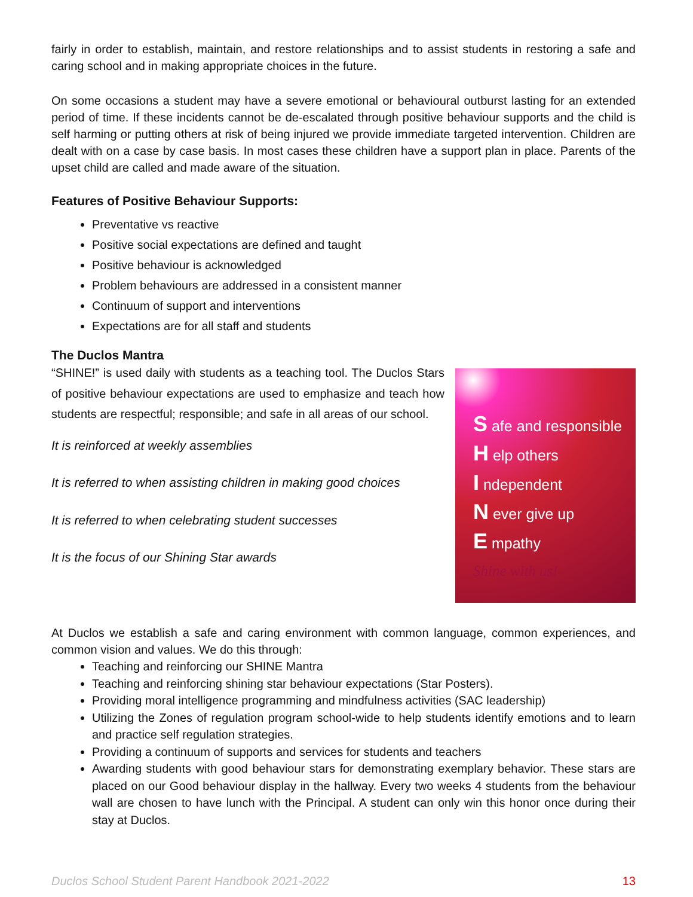fairly in order to establish, maintain, and restore relationships and to assist students in restoring a safe and caring school and in making appropriate choices in the future.
On some occasions a student may have a severe emotional or behavioural outburst lasting for an extended period of time. If these incidents cannot be de-escalated through positive behaviour supports and the child is self harming or putting others at risk of being injured we provide immediate targeted intervention. Children are dealt with on a case by case basis. In most cases these children have a support plan in place. Parents of the upset child are called and made aware of the situation.
Features of Positive Behaviour Supports:
Preventative vs reactive
Positive social expectations are defined and taught
Positive behaviour is acknowledged
Problem behaviours are addressed in a consistent manner
Continuum of support and interventions
Expectations are for all staff and students
The Duclos Mantra
“SHINE!” is used daily with students as a teaching tool. The Duclos Stars of positive behaviour expectations are used to emphasize and teach how students are respectful; responsible; and safe in all areas of our school.
It is reinforced at weekly assemblies
It is referred to when assisting children in making good choices
It is referred to when celebrating student successes
It is the focus of our Shining Star awards
S afe and responsible
H elp others
I ndependent
N ever give up
E mpathy
Shine with us!
At Duclos we establish a safe and caring environment with common language, common experiences, and common vision and values. We do this through:
Teaching and reinforcing our SHINE Mantra
Teaching and reinforcing shining star behaviour expectations (Star Posters).
Providing moral intelligence programming and mindfulness activities (SAC leadership)
Utilizing the Zones of regulation program school-wide to help students identify emotions and to learn and practice self regulation strategies.
Providing a continuum of supports and services for students and teachers
Awarding students with good behaviour stars for demonstrating exemplary behavior. These stars are placed on our Good behaviour display in the hallway. Every two weeks 4 students from the behaviour wall are chosen to have lunch with the Principal. A student can only win this honor once during their stay at Duclos.
Duclos School Student Parent Handbook 2021-2022 13